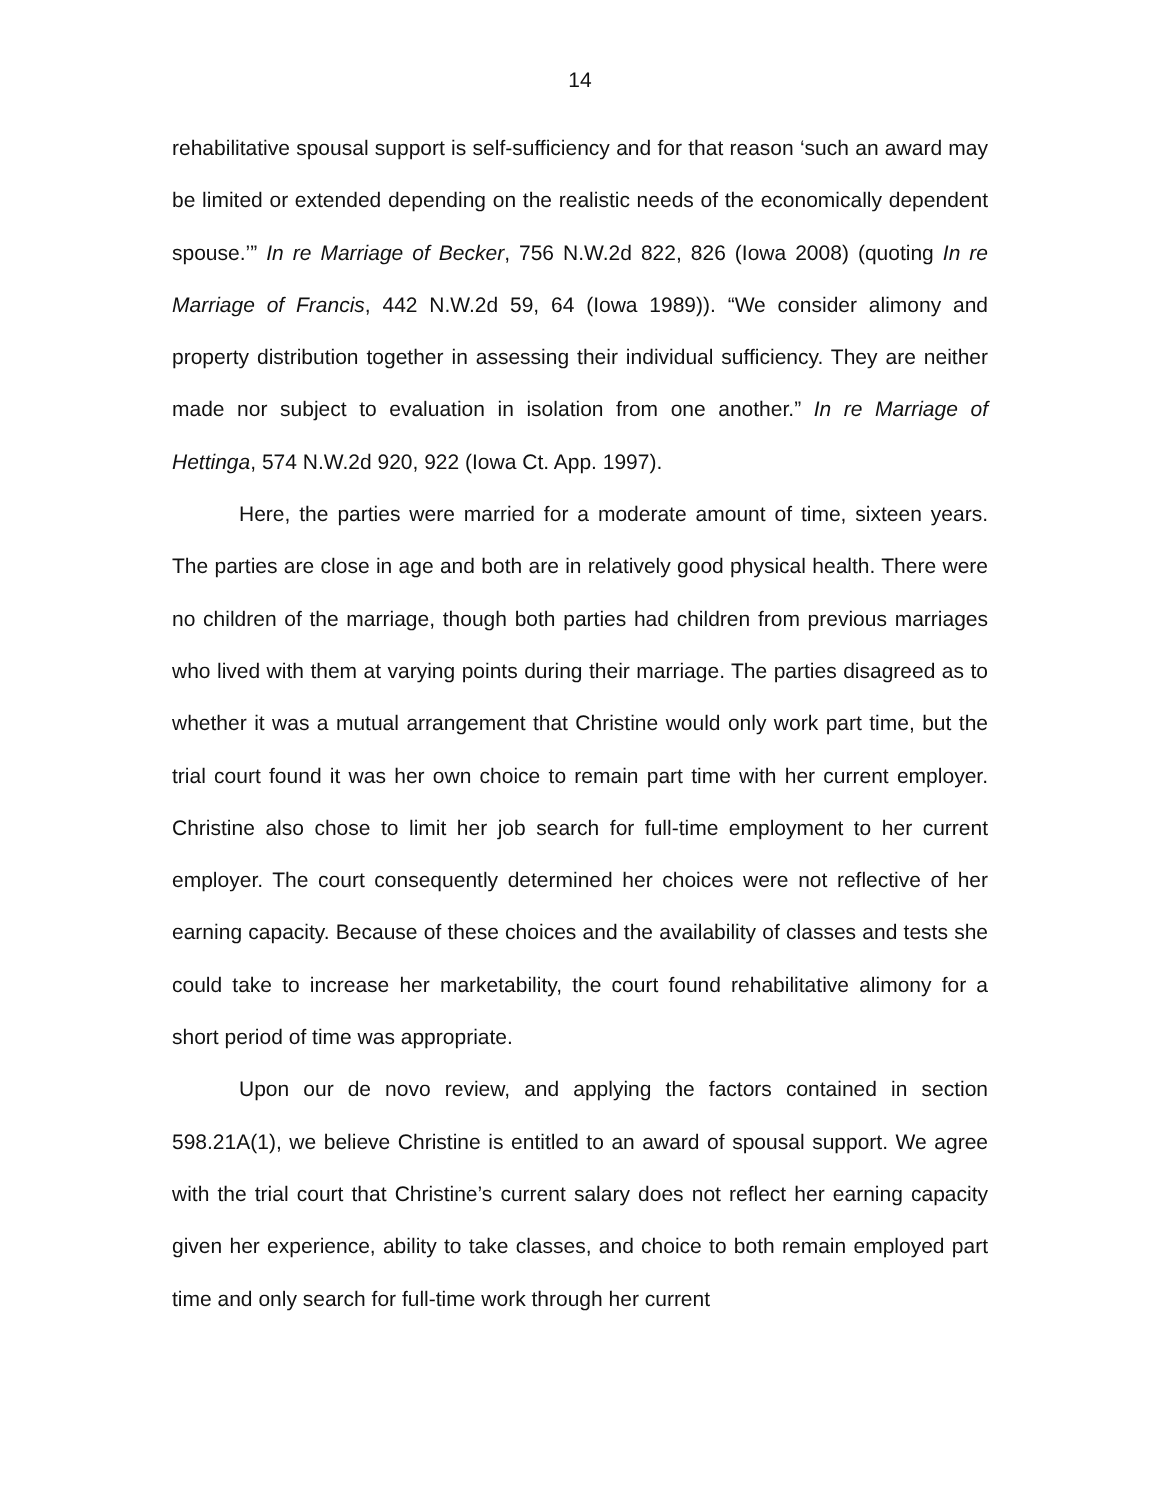14
rehabilitative spousal support is self-sufficiency and for that reason ‘such an award may be limited or extended depending on the realistic needs of the economically dependent spouse.’” In re Marriage of Becker, 756 N.W.2d 822, 826 (Iowa 2008) (quoting In re Marriage of Francis, 442 N.W.2d 59, 64 (Iowa 1989)). “We consider alimony and property distribution together in assessing their individual sufficiency. They are neither made nor subject to evaluation in isolation from one another.” In re Marriage of Hettinga, 574 N.W.2d 920, 922 (Iowa Ct. App. 1997).
Here, the parties were married for a moderate amount of time, sixteen years. The parties are close in age and both are in relatively good physical health. There were no children of the marriage, though both parties had children from previous marriages who lived with them at varying points during their marriage. The parties disagreed as to whether it was a mutual arrangement that Christine would only work part time, but the trial court found it was her own choice to remain part time with her current employer. Christine also chose to limit her job search for full-time employment to her current employer. The court consequently determined her choices were not reflective of her earning capacity. Because of these choices and the availability of classes and tests she could take to increase her marketability, the court found rehabilitative alimony for a short period of time was appropriate.
Upon our de novo review, and applying the factors contained in section 598.21A(1), we believe Christine is entitled to an award of spousal support. We agree with the trial court that Christine’s current salary does not reflect her earning capacity given her experience, ability to take classes, and choice to both remain employed part time and only search for full-time work through her current